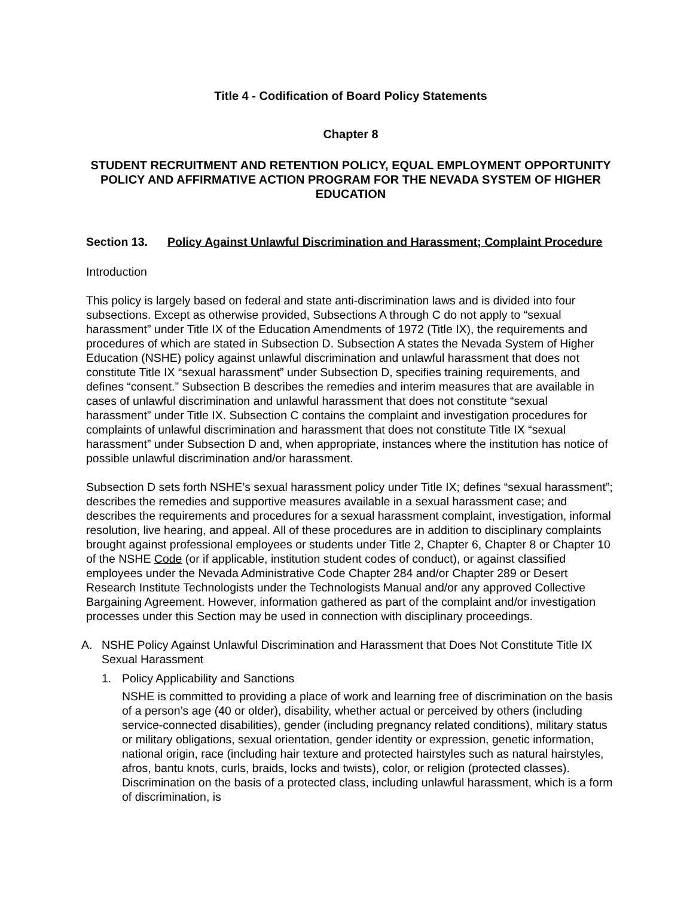Title 4 - Codification of Board Policy Statements
Chapter 8
STUDENT RECRUITMENT AND RETENTION POLICY, EQUAL EMPLOYMENT OPPORTUNITY POLICY AND AFFIRMATIVE ACTION PROGRAM FOR THE NEVADA SYSTEM OF HIGHER EDUCATION
Section 13. Policy Against Unlawful Discrimination and Harassment; Complaint Procedure
Introduction
This policy is largely based on federal and state anti-discrimination laws and is divided into four subsections. Except as otherwise provided, Subsections A through C do not apply to “sexual harassment” under Title IX of the Education Amendments of 1972 (Title IX), the requirements and procedures of which are stated in Subsection D. Subsection A states the Nevada System of Higher Education (NSHE) policy against unlawful discrimination and unlawful harassment that does not constitute Title IX “sexual harassment” under Subsection D, specifies training requirements, and defines “consent.” Subsection B describes the remedies and interim measures that are available in cases of unlawful discrimination and unlawful harassment that does not constitute “sexual harassment” under Title IX. Subsection C contains the complaint and investigation procedures for complaints of unlawful discrimination and harassment that does not constitute Title IX “sexual harassment” under Subsection D and, when appropriate, instances where the institution has notice of possible unlawful discrimination and/or harassment.
Subsection D sets forth NSHE’s sexual harassment policy under Title IX; defines “sexual harassment”; describes the remedies and supportive measures available in a sexual harassment case; and describes the requirements and procedures for a sexual harassment complaint, investigation, informal resolution, live hearing, and appeal. All of these procedures are in addition to disciplinary complaints brought against professional employees or students under Title 2, Chapter 6, Chapter 8 or Chapter 10 of the NSHE Code (or if applicable, institution student codes of conduct), or against classified employees under the Nevada Administrative Code Chapter 284 and/or Chapter 289 or Desert Research Institute Technologists under the Technologists Manual and/or any approved Collective Bargaining Agreement. However, information gathered as part of the complaint and/or investigation processes under this Section may be used in connection with disciplinary proceedings.
A. NSHE Policy Against Unlawful Discrimination and Harassment that Does Not Constitute Title IX Sexual Harassment
1. Policy Applicability and Sanctions
NSHE is committed to providing a place of work and learning free of discrimination on the basis of a person’s age (40 or older), disability, whether actual or perceived by others (including service-connected disabilities), gender (including pregnancy related conditions), military status or military obligations, sexual orientation, gender identity or expression, genetic information, national origin, race (including hair texture and protected hairstyles such as natural hairstyles, afros, bantu knots, curls, braids, locks and twists), color, or religion (protected classes). Discrimination on the basis of a protected class, including unlawful harassment, which is a form of discrimination, is